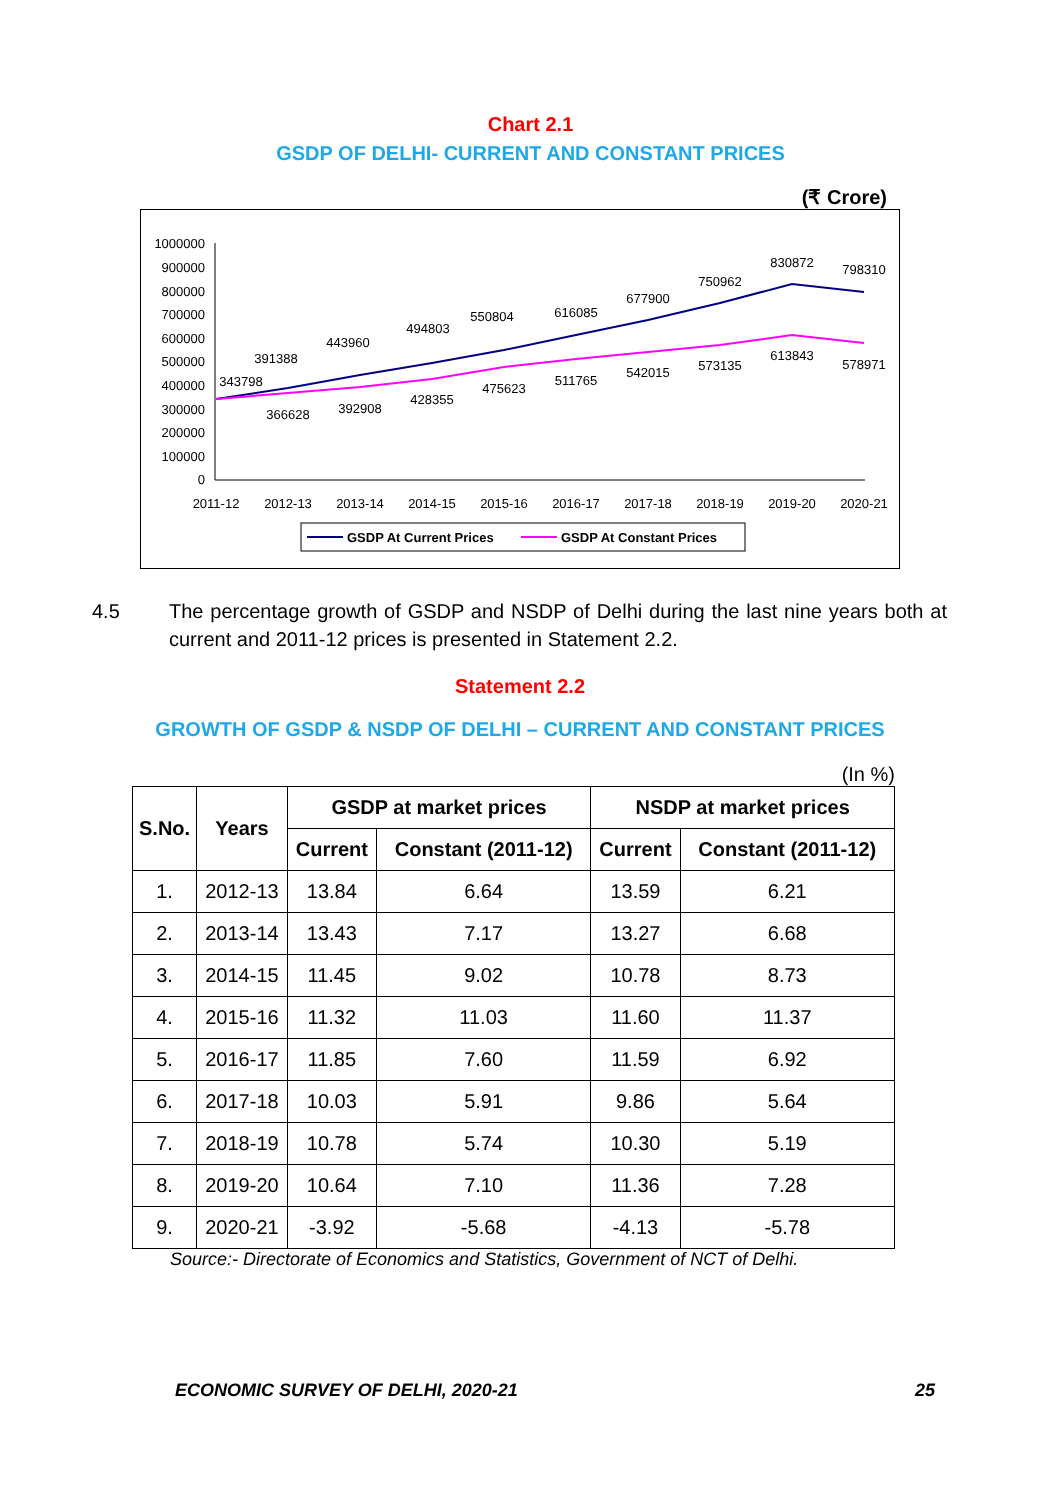Chart 2.1
GSDP OF DELHI- CURRENT AND CONSTANT PRICES
(₹ Crore)
1000000
900000
800000
700000
600000
500000
400000
300000
200000
100000
0
2011-12
2012-13
2013-14
2014-15
2015-16
2016-17
2017-18
2018-19
2019-20
2020-21
343798
391388
443960
494803
550804
616085
677900
750962
830872
798310
366628
392908
428355
475623
511765
542015
573135
613843
578971
GSDP At Current Prices
GSDP At Constant Prices
4.5 The percentage growth of GSDP and NSDP of Delhi during the last nine years both at current and 2011-12 prices is presented in Statement 2.2.
Statement 2.2
GROWTH OF GSDP & NSDP OF DELHI – CURRENT AND CONSTANT PRICES
(In %)
| S.No. | Years | GSDP at market prices | | NSDP at market prices | |
| --- | --- | --- | --- | --- | --- |
| | | Current | Constant (2011-12) | Current | Constant (2011-12) |
| 1. | 2012-13 | 13.84 | 6.64 | 13.59 | 6.21 |
| 2. | 2013-14 | 13.43 | 7.17 | 13.27 | 6.68 |
| 3. | 2014-15 | 11.45 | 9.02 | 10.78 | 8.73 |
| 4. | 2015-16 | 11.32 | 11.03 | 11.60 | 11.37 |
| 5. | 2016-17 | 11.85 | 7.60 | 11.59 | 6.92 |
| 6. | 2017-18 | 10.03 | 5.91 | 9.86 | 5.64 |
| 7. | 2018-19 | 10.78 | 5.74 | 10.30 | 5.19 |
| 8. | 2019-20 | 10.64 | 7.10 | 11.36 | 7.28 |
| 9. | 2020-21 | -3.92 | -5.68 | -4.13 | -5.78 |
Source:- Directorate of Economics and Statistics, Government of NCT of Delhi.
ECONOMIC SURVEY OF DELHI, 2020-21 25